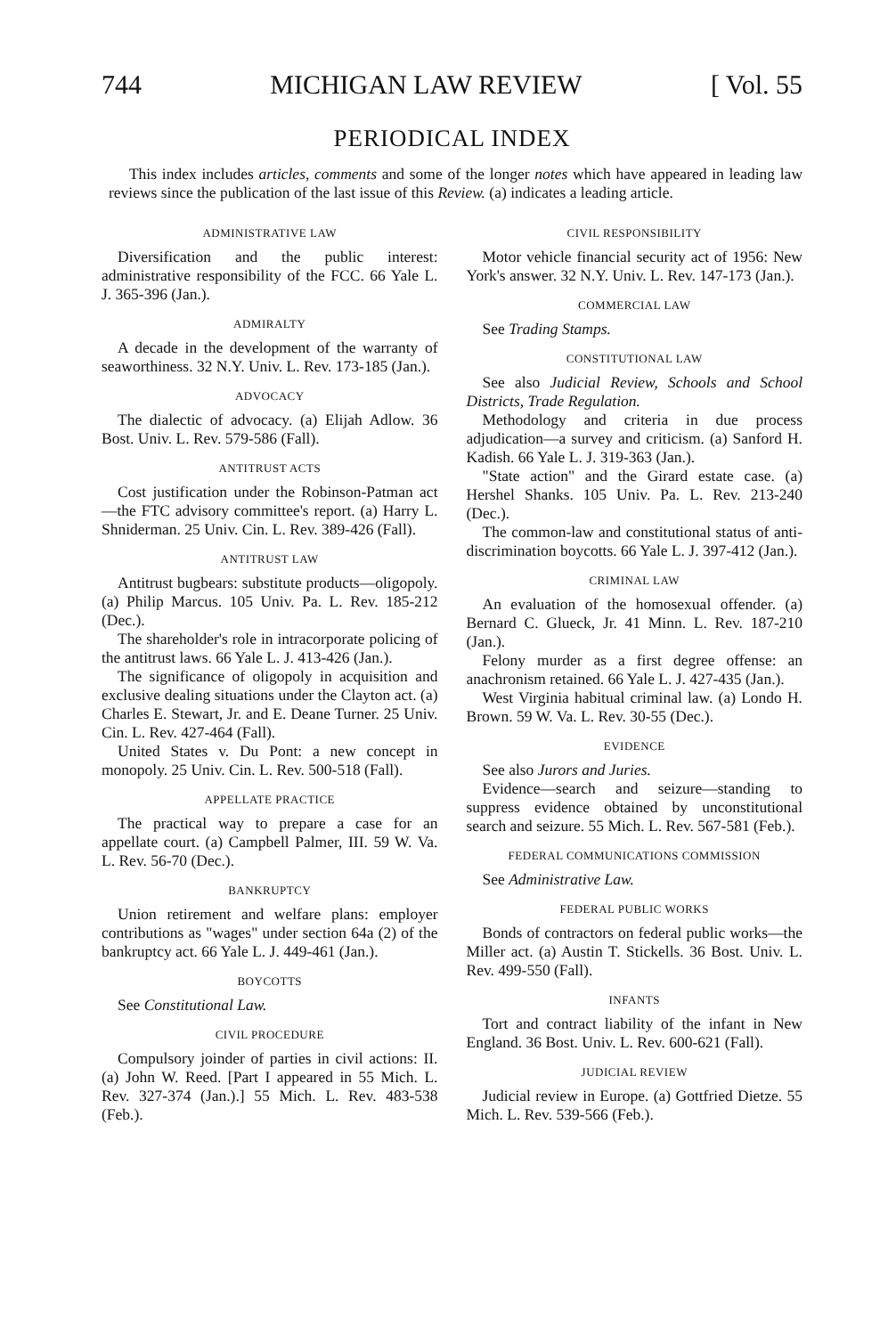744 MICHIGAN LAW REVIEW [ Vol. 55
PERIODICAL INDEX
This index includes articles, comments and some of the longer notes which have appeared in leading law reviews since the publication of the last issue of this Review. (a) indicates a leading article.
ADMINISTRATIVE LAW
Diversification and the public interest: administrative responsibility of the FCC. 66 Yale L. J. 365-396 (Jan.).
ADMIRALTY
A decade in the development of the warranty of seaworthiness. 32 N.Y. Univ. L. Rev. 173-185 (Jan.).
ADVOCACY
The dialectic of advocacy. (a) Elijah Adlow. 36 Bost. Univ. L. Rev. 579-586 (Fall).
ANTITRUST ACTS
Cost justification under the Robinson-Patman act—the FTC advisory committee's report. (a) Harry L. Shniderman. 25 Univ. Cin. L. Rev. 389-426 (Fall).
ANTITRUST LAW
Antitrust bugbears: substitute products—oligopoly. (a) Philip Marcus. 105 Univ. Pa. L. Rev. 185-212 (Dec.).
The shareholder's role in intracorporate policing of the antitrust laws. 66 Yale L. J. 413-426 (Jan.).
The significance of oligopoly in acquisition and exclusive dealing situations under the Clayton act. (a) Charles E. Stewart, Jr. and E. Deane Turner. 25 Univ. Cin. L. Rev. 427-464 (Fall).
United States v. Du Pont: a new concept in monopoly. 25 Univ. Cin. L. Rev. 500-518 (Fall).
APPELLATE PRACTICE
The practical way to prepare a case for an appellate court. (a) Campbell Palmer, III. 59 W. Va. L. Rev. 56-70 (Dec.).
BANKRUPTCY
Union retirement and welfare plans: employer contributions as "wages" under section 64a (2) of the bankruptcy act. 66 Yale L. J. 449-461 (Jan.).
BOYCOTTS
See Constitutional Law.
CIVIL PROCEDURE
Compulsory joinder of parties in civil actions: II. (a) John W. Reed. [Part I appeared in 55 Mich. L. Rev. 327-374 (Jan.).] 55 Mich. L. Rev. 483-538 (Feb.).
CIVIL RESPONSIBILITY
Motor vehicle financial security act of 1956: New York's answer. 32 N.Y. Univ. L. Rev. 147-173 (Jan.).
COMMERCIAL LAW
See Trading Stamps.
CONSTITUTIONAL LAW
See also Judicial Review, Schools and School Districts, Trade Regulation.
Methodology and criteria in due process adjudication—a survey and criticism. (a) Sanford H. Kadish. 66 Yale L. J. 319-363 (Jan.).
"State action" and the Girard estate case. (a) Hershel Shanks. 105 Univ. Pa. L. Rev. 213-240 (Dec.).
The common-law and constitutional status of anti-discrimination boycotts. 66 Yale L. J. 397-412 (Jan.).
CRIMINAL LAW
An evaluation of the homosexual offender. (a) Bernard C. Glueck, Jr. 41 Minn. L. Rev. 187-210 (Jan.).
Felony murder as a first degree offense: an anachronism retained. 66 Yale L. J. 427-435 (Jan.).
West Virginia habitual criminal law. (a) Londo H. Brown. 59 W. Va. L. Rev. 30-55 (Dec.).
EVIDENCE
See also Jurors and Juries.
Evidence—search and seizure—standing to suppress evidence obtained by unconstitutional search and seizure. 55 Mich. L. Rev. 567-581 (Feb.).
FEDERAL COMMUNICATIONS COMMISSION
See Administrative Law.
FEDERAL PUBLIC WORKS
Bonds of contractors on federal public works—the Miller act. (a) Austin T. Stickells. 36 Bost. Univ. L. Rev. 499-550 (Fall).
INFANTS
Tort and contract liability of the infant in New England. 36 Bost. Univ. L. Rev. 600-621 (Fall).
JUDICIAL REVIEW
Judicial review in Europe. (a) Gottfried Dietze. 55 Mich. L. Rev. 539-566 (Feb.).